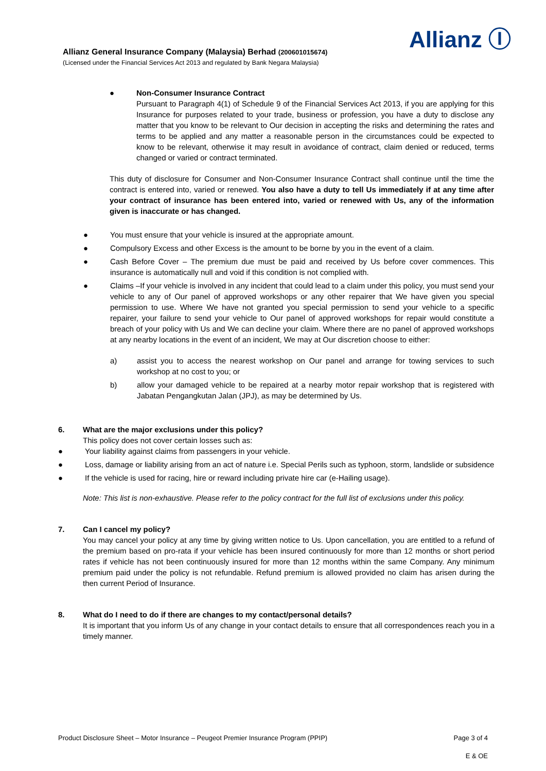Allianz Ⓘ
Allianz General Insurance Company (Malaysia) Berhad (200601015674)
(Licensed under the Financial Services Act 2013 and regulated by Bank Negara Malaysia)
● Non-Consumer Insurance Contract
Pursuant to Paragraph 4(1) of Schedule 9 of the Financial Services Act 2013, if you are applying for this Insurance for purposes related to your trade, business or profession, you have a duty to disclose any matter that you know to be relevant to Our decision in accepting the risks and determining the rates and terms to be applied and any matter a reasonable person in the circumstances could be expected to know to be relevant, otherwise it may result in avoidance of contract, claim denied or reduced, terms changed or varied or contract terminated.
This duty of disclosure for Consumer and Non-Consumer Insurance Contract shall continue until the time the contract is entered into, varied or renewed. You also have a duty to tell Us immediately if at any time after your contract of insurance has been entered into, varied or renewed with Us, any of the information given is inaccurate or has changed.
● You must ensure that your vehicle is insured at the appropriate amount.
● Compulsory Excess and other Excess is the amount to be borne by you in the event of a claim.
● Cash Before Cover – The premium due must be paid and received by Us before cover commences. This insurance is automatically null and void if this condition is not complied with.
● Claims –If your vehicle is involved in any incident that could lead to a claim under this policy, you must send your vehicle to any of Our panel of approved workshops or any other repairer that We have given you special permission to use. Where We have not granted you special permission to send your vehicle to a specific repairer, your failure to send your vehicle to Our panel of approved workshops for repair would constitute a breach of your policy with Us and We can decline your claim. Where there are no panel of approved workshops at any nearby locations in the event of an incident, We may at Our discretion choose to either:
a) assist you to access the nearest workshop on Our panel and arrange for towing services to such workshop at no cost to you; or
b) allow your damaged vehicle to be repaired at a nearby motor repair workshop that is registered with Jabatan Pengangkutan Jalan (JPJ), as may be determined by Us.
6. What are the major exclusions under this policy?
This policy does not cover certain losses such as:
● Your liability against claims from passengers in your vehicle.
● Loss, damage or liability arising from an act of nature i.e. Special Perils such as typhoon, storm, landslide or subsidence
● If the vehicle is used for racing, hire or reward including private hire car (e-Hailing usage).
Note: This list is non-exhaustive. Please refer to the policy contract for the full list of exclusions under this policy.
7. Can I cancel my policy?
You may cancel your policy at any time by giving written notice to Us. Upon cancellation, you are entitled to a refund of the premium based on pro-rata if your vehicle has been insured continuously for more than 12 months or short period rates if vehicle has not been continuously insured for more than 12 months within the same Company. Any minimum premium paid under the policy is not refundable. Refund premium is allowed provided no claim has arisen during the then current Period of Insurance.
8. What do I need to do if there are changes to my contact/personal details?
It is important that you inform Us of any change in your contact details to ensure that all correspondences reach you in a timely manner.
Product Disclosure Sheet – Motor Insurance – Peugeot Premier Insurance Program (PPIP) Page 3 of 4
E & OE